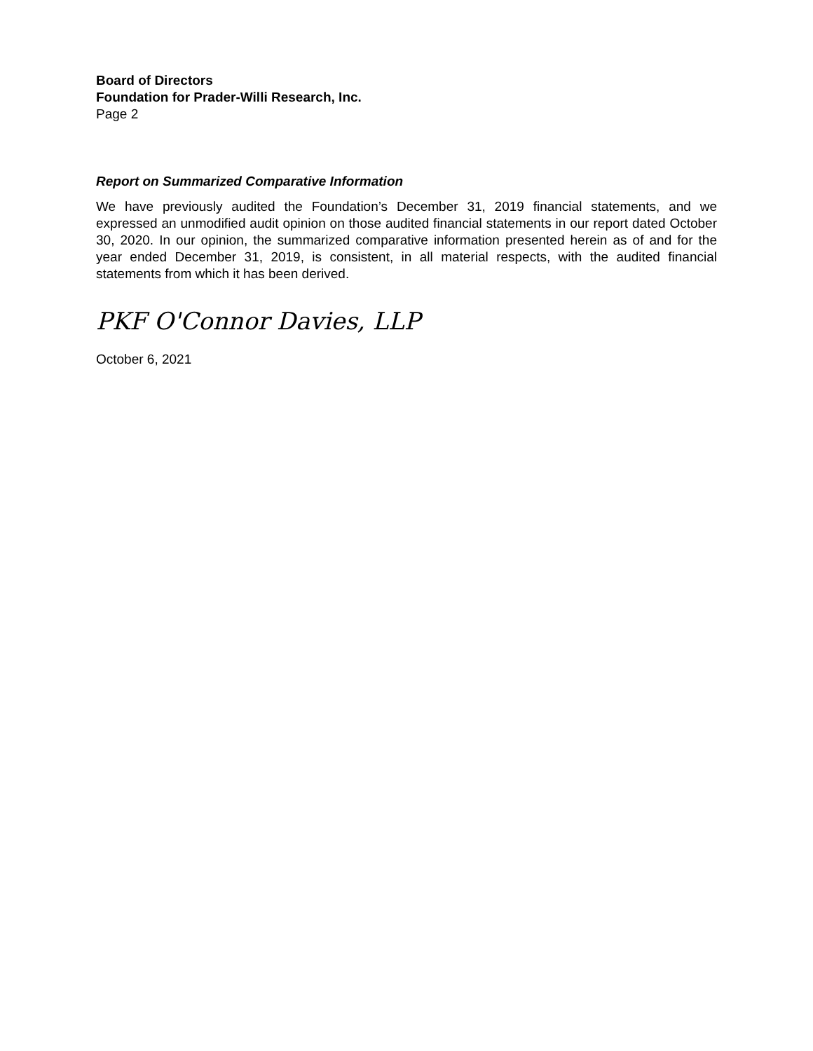Board of Directors
Foundation for Prader-Willi Research, Inc.
Page 2
Report on Summarized Comparative Information
We have previously audited the Foundation’s December 31, 2019 financial statements, and we expressed an unmodified audit opinion on those audited financial statements in our report dated October 30, 2020. In our opinion, the summarized comparative information presented herein as of and for the year ended December 31, 2019, is consistent, in all material respects, with the audited financial statements from which it has been derived.
PKF O'Connor Davies, LLP
October 6, 2021